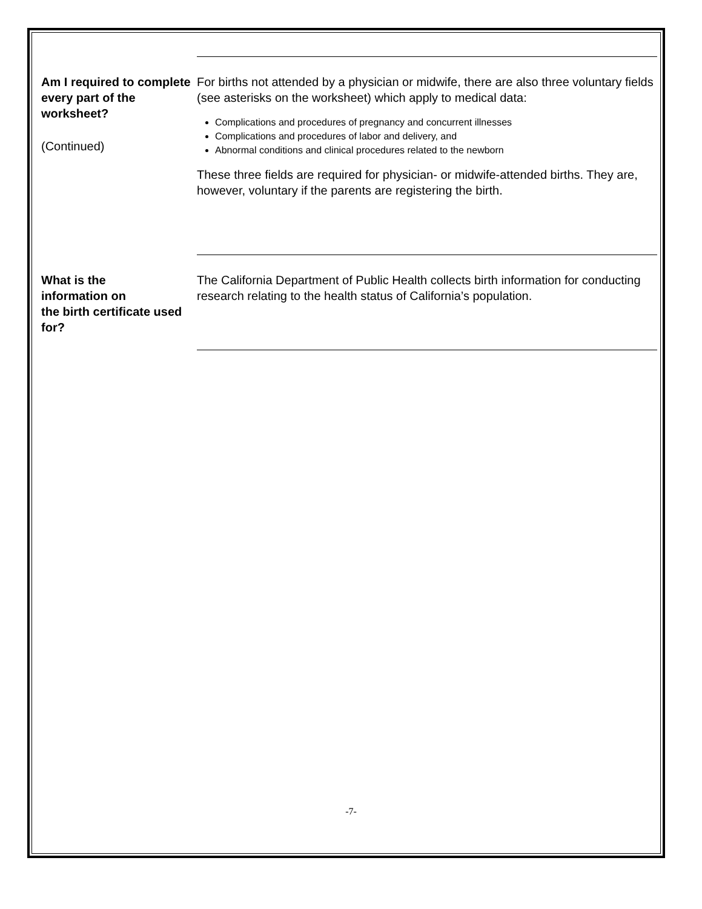Am I required to complete every part of the worksheet?
(Continued)
For births not attended by a physician or midwife, there are also three voluntary fields (see asterisks on the worksheet) which apply to medical data:
Complications and procedures of pregnancy and concurrent illnesses
Complications and procedures of labor and delivery, and
Abnormal conditions and clinical procedures related to the newborn
These three fields are required for physician- or midwife-attended births. They are, however, voluntary if the parents are registering the birth.
What is the
information on
the birth certificate used for?
The California Department of Public Health collects birth information for conducting research relating to the health status of California’s population.
-7-